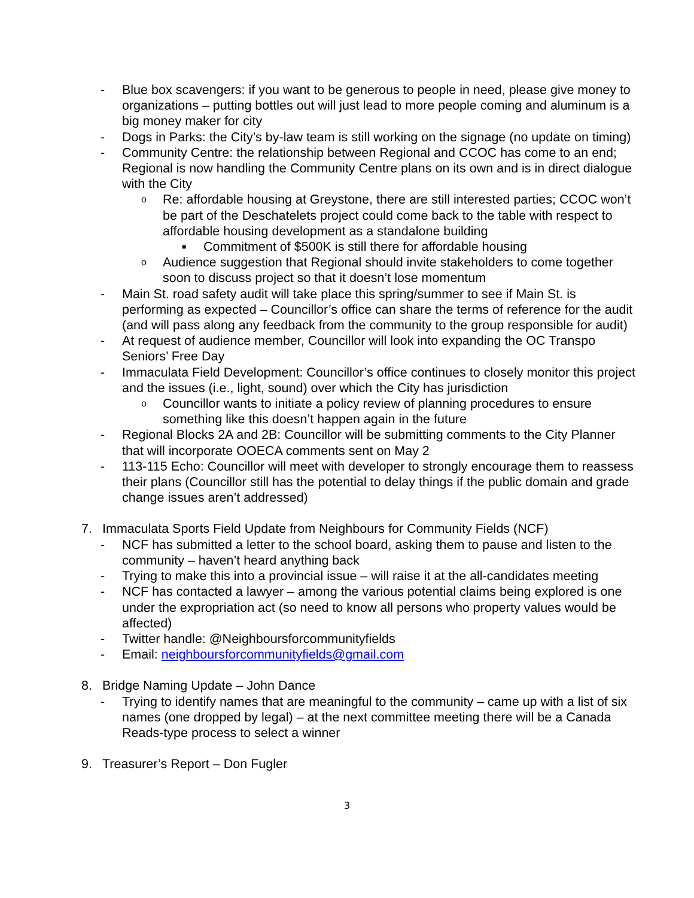- Blue box scavengers: if you want to be generous to people in need, please give money to organizations – putting bottles out will just lead to more people coming and aluminum is a big money maker for city
- Dogs in Parks: the City’s by-law team is still working on the signage (no update on timing)
- Community Centre: the relationship between Regional and CCOC has come to an end; Regional is now handling the Community Centre plans on its own and is in direct dialogue with the City
o Re: affordable housing at Greystone, there are still interested parties; CCOC won’t be part of the Deschatelets project could come back to the table with respect to affordable housing development as a standalone building
■ Commitment of $500K is still there for affordable housing
o Audience suggestion that Regional should invite stakeholders to come together soon to discuss project so that it doesn’t lose momentum
- Main St. road safety audit will take place this spring/summer to see if Main St. is performing as expected – Councillor’s office can share the terms of reference for the audit (and will pass along any feedback from the community to the group responsible for audit)
- At request of audience member, Councillor will look into expanding the OC Transpo Seniors’ Free Day
- Immaculata Field Development: Councillor’s office continues to closely monitor this project and the issues (i.e., light, sound) over which the City has jurisdiction
o Councillor wants to initiate a policy review of planning procedures to ensure something like this doesn’t happen again in the future
- Regional Blocks 2A and 2B: Councillor will be submitting comments to the City Planner that will incorporate OOECA comments sent on May 2
- 113-115 Echo: Councillor will meet with developer to strongly encourage them to reassess their plans (Councillor still has the potential to delay things if the public domain and grade change issues aren’t addressed)
7. Immaculata Sports Field Update from Neighbours for Community Fields (NCF)
- NCF has submitted a letter to the school board, asking them to pause and listen to the community – haven’t heard anything back
- Trying to make this into a provincial issue – will raise it at the all-candidates meeting
- NCF has contacted a lawyer – among the various potential claims being explored is one under the expropriation act (so need to know all persons who property values would be affected)
- Twitter handle: @Neighboursforcommunityfields
- Email: neighboursforcommunityfields@gmail.com
8. Bridge Naming Update – John Dance
- Trying to identify names that are meaningful to the community – came up with a list of six names (one dropped by legal) – at the next committee meeting there will be a Canada Reads-type process to select a winner
9. Treasurer’s Report – Don Fugler
3